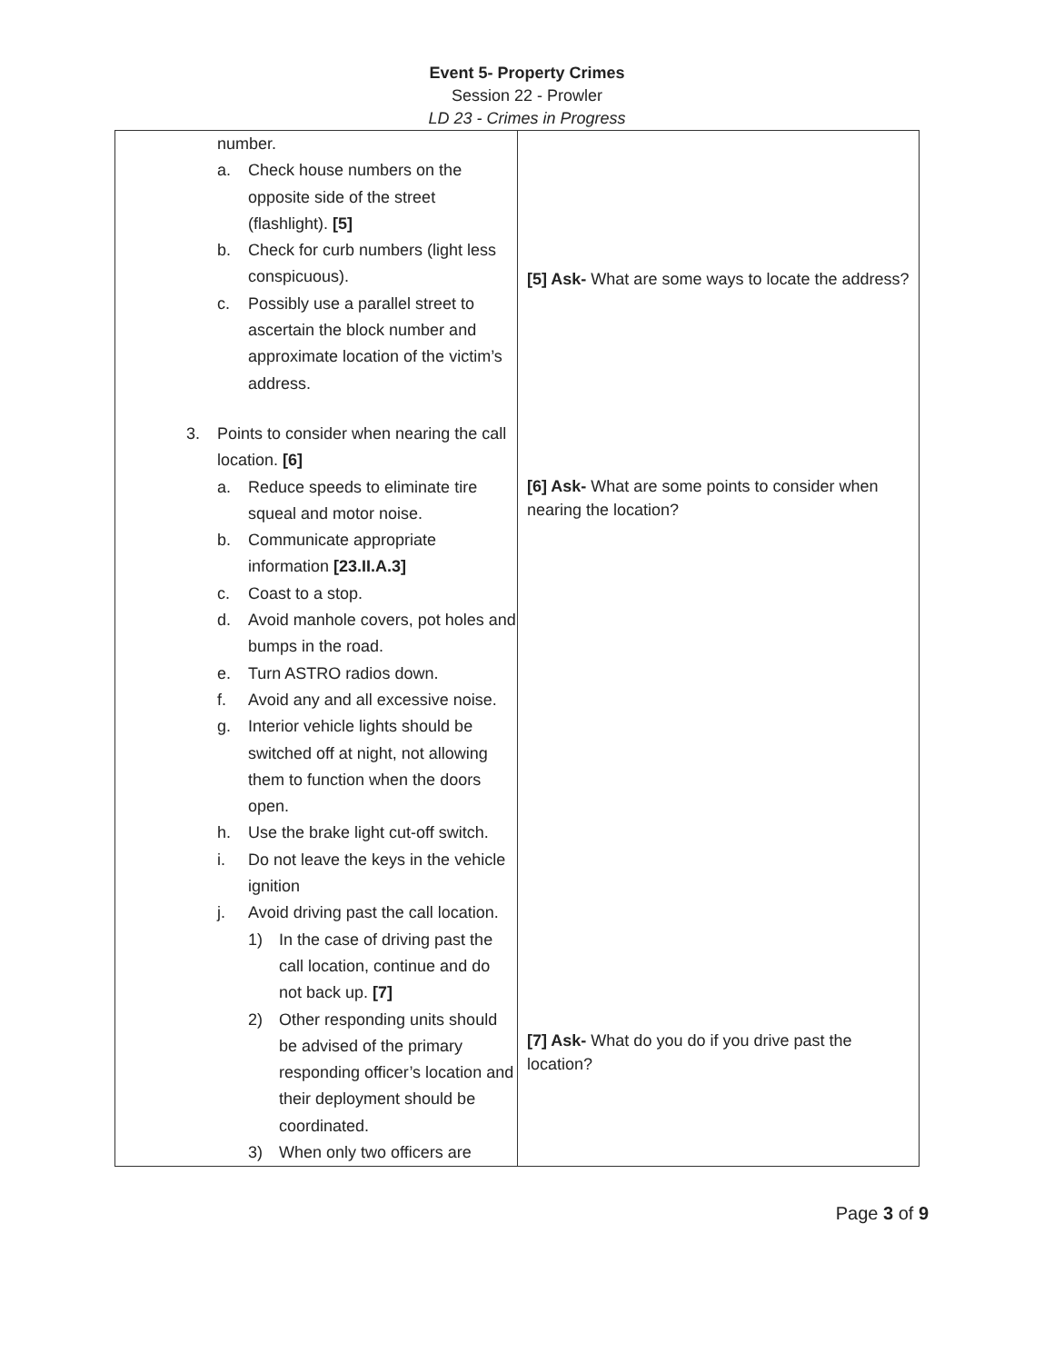Event 5- Property Crimes
Session 22 - Prowler
LD 23 - Crimes in Progress
| number. a. Check house numbers on the opposite side of the street (flashlight). [5] b. Check for curb numbers (light less conspicuous). c. Possibly use a parallel street to ascertain the block number and approximate location of the victim’s address. 3. Points to consider when nearing the call location. [6] a. Reduce speeds to eliminate tire squeal and motor noise. b. Communicate appropriate information [23.II.A.3] c. Coast to a stop. d. Avoid manhole covers, pot holes and bumps in the road. e. Turn ASTRO radios down. f. Avoid any and all excessive noise. g. Interior vehicle lights should be switched off at night, not allowing them to function when the doors open. h. Use the brake light cut-off switch. i. Do not leave the keys in the vehicle ignition j. Avoid driving past the call location. 1) In the case of driving past the call location, continue and do not back up. [7] 2) Other responding units should be advised of the primary responding officer’s location and their deployment should be coordinated. 3) When only two officers are | [5] Ask- What are some ways to locate the address? [6] Ask- What are some points to consider when nearing the location? [7] Ask- What do you do if you drive past the location? |
Page 3 of 9